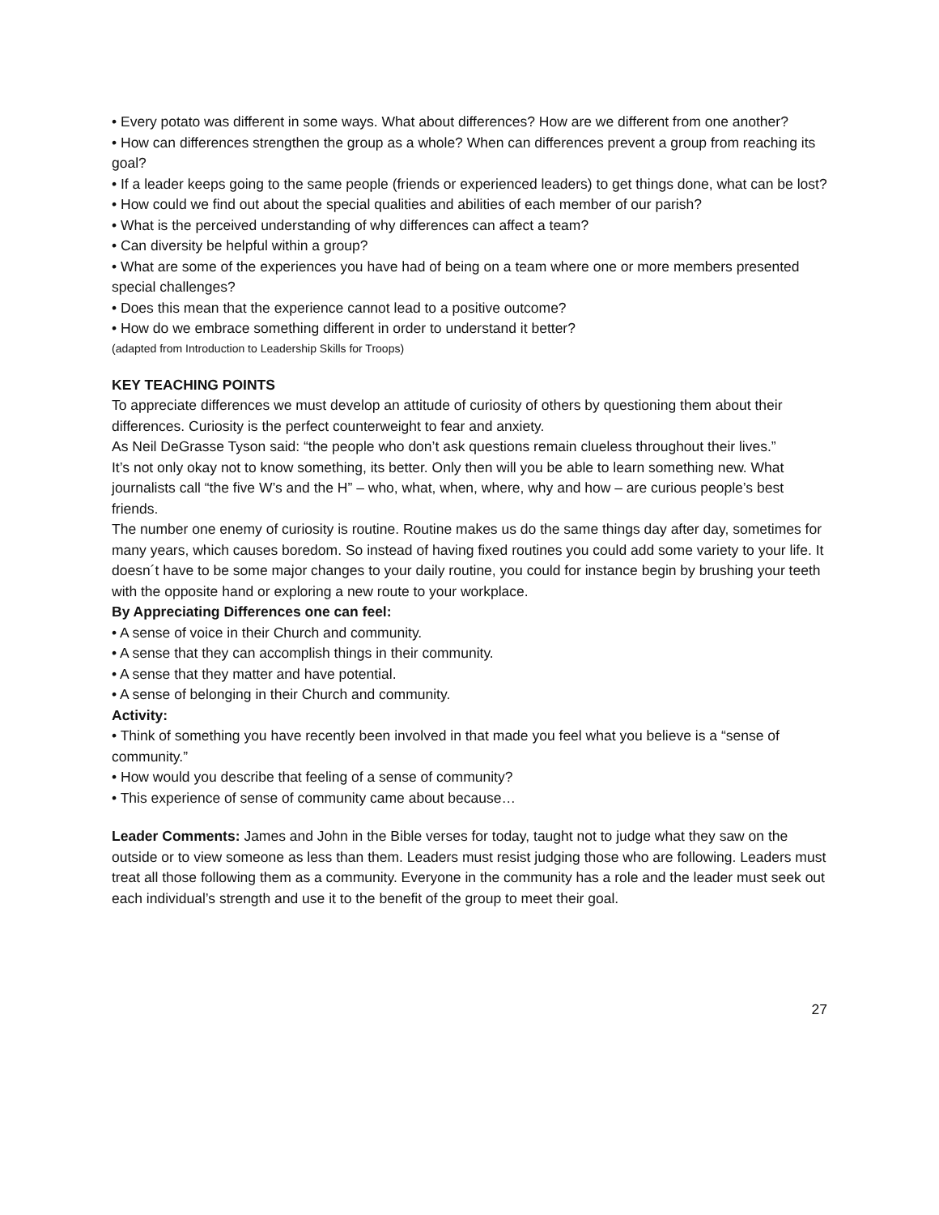• Every potato was different in some ways. What about differences? How are we different from one another?
• How can differences strengthen the group as a whole? When can differences prevent a group from reaching its goal?
• If a leader keeps going to the same people (friends or experienced leaders) to get things done, what can be lost?
• How could we find out about the special qualities and abilities of each member of our parish?
• What is the perceived understanding of why differences can affect a team?
• Can diversity be helpful within a group?
• What are some of the experiences you have had of being on a team where one or more members presented special challenges?
• Does this mean that the experience cannot lead to a positive outcome?
• How do we embrace something different in order to understand it better?
(adapted from Introduction to Leadership Skills for Troops)
KEY TEACHING POINTS
To appreciate differences we must develop an attitude of curiosity of others by questioning them about their differences. Curiosity is the perfect counterweight to fear and anxiety.
As Neil DeGrasse Tyson said: “the people who don’t ask questions remain clueless throughout their lives.”
It’s not only okay not to know something, its better. Only then will you be able to learn something new. What journalists call “the five W’s and the H” – who, what, when, where, why and how – are curious people’s best friends.
The number one enemy of curiosity is routine. Routine makes us do the same things day after day, sometimes for many years, which causes boredom. So instead of having fixed routines you could add some variety to your life. It doesn´t have to be some major changes to your daily routine, you could for instance begin by brushing your teeth with the opposite hand or exploring a new route to your workplace.
By Appreciating Differences one can feel:
• A sense of voice in their Church and community.
• A sense that they can accomplish things in their community.
• A sense that they matter and have potential.
• A sense of belonging in their Church and community.
Activity:
• Think of something you have recently been involved in that made you feel what you believe is a “sense of community.”
• How would you describe that feeling of a sense of community?
• This experience of sense of community came about because…
Leader Comments: James and John in the Bible verses for today, taught not to judge what they saw on the outside or to view someone as less than them. Leaders must resist judging those who are following. Leaders must treat all those following them as a community. Everyone in the community has a role and the leader must seek out each individual’s strength and use it to the benefit of the group to meet their goal.
27